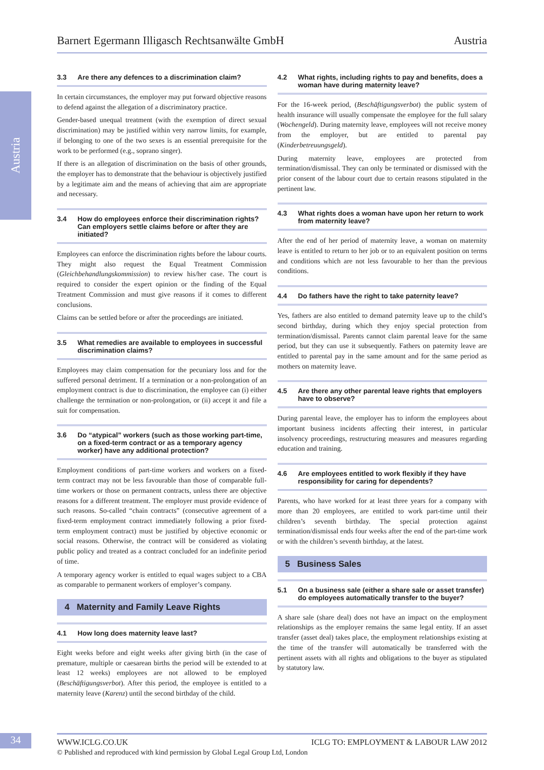Austria
Barnert Egermann Illigasch Rechtsanwälte GmbH Austria
3.3 Are there any defences to a discrimination claim?
In certain circumstances, the employer may put forward objective reasons to defend against the allegation of a discriminatory practice.
Gender-based unequal treatment (with the exemption of direct sexual discrimination) may be justified within very narrow limits, for example, if belonging to one of the two sexes is an essential prerequisite for the work to be performed (e.g., soprano singer).
If there is an allegation of discrimination on the basis of other grounds, the employer has to demonstrate that the behaviour is objectively justified by a legitimate aim and the means of achieving that aim are appropriate and necessary.
3.4 How do employees enforce their discrimination rights? Can employers settle claims before or after they are initiated?
Employees can enforce the discrimination rights before the labour courts. They might also request the Equal Treatment Commission (Gleichbehandlungskommission) to review his/her case. The court is required to consider the expert opinion or the finding of the Equal Treatment Commission and must give reasons if it comes to different conclusions.
Claims can be settled before or after the proceedings are initiated.
3.5 What remedies are available to employees in successful discrimination claims?
Employees may claim compensation for the pecuniary loss and for the suffered personal detriment. If a termination or a non-prolongation of an employment contract is due to discrimination, the employee can (i) either challenge the termination or non-prolongation, or (ii) accept it and file a suit for compensation.
3.6 Do “atypical” workers (such as those working part-time, on a fixed-term contract or as a temporary agency worker) have any additional protection?
Employment conditions of part-time workers and workers on a fixed-term contract may not be less favourable than those of comparable full-time workers or those on permanent contracts, unless there are objective reasons for a different treatment. The employer must provide evidence of such reasons. So-called “chain contracts” (consecutive agreement of a fixed-term employment contract immediately following a prior fixed-term employment contract) must be justified by objective economic or social reasons. Otherwise, the contract will be considered as violating public policy and treated as a contract concluded for an indefinite period of time.
A temporary agency worker is entitled to equal wages subject to a CBA as comparable to permanent workers of employer’s company.
4 Maternity and Family Leave Rights
4.1 How long does maternity leave last?
Eight weeks before and eight weeks after giving birth (in the case of premature, multiple or caesarean births the period will be extended to at least 12 weeks) employees are not allowed to be employed (Beschäftigungsverbot). After this period, the employee is entitled to a maternity leave (Karenz) until the second birthday of the child.
4.2 What rights, including rights to pay and benefits, does a woman have during maternity leave?
For the 16-week period, (Beschäftigungsverbot) the public system of health insurance will usually compensate the employee for the full salary (Wochengeld). During maternity leave, employees will not receive money from the employer, but are entitled to parental pay (Kinderbetreuungsgeld).
During maternity leave, employees are protected from termination/dismissal. They can only be terminated or dismissed with the prior consent of the labour court due to certain reasons stipulated in the pertinent law.
4.3 What rights does a woman have upon her return to work from maternity leave?
After the end of her period of maternity leave, a woman on maternity leave is entitled to return to her job or to an equivalent position on terms and conditions which are not less favourable to her than the previous conditions.
4.4 Do fathers have the right to take paternity leave?
Yes, fathers are also entitled to demand paternity leave up to the child’s second birthday, during which they enjoy special protection from termination/dismissal. Parents cannot claim parental leave for the same period, but they can use it subsequently. Fathers on paternity leave are entitled to parental pay in the same amount and for the same period as mothers on maternity leave.
4.5 Are there any other parental leave rights that employers have to observe?
During parental leave, the employer has to inform the employees about important business incidents affecting their interest, in particular insolvency proceedings, restructuring measures and measures regarding education and training.
4.6 Are employees entitled to work flexibly if they have responsibility for caring for dependents?
Parents, who have worked for at least three years for a company with more than 20 employees, are entitled to work part-time until their children’s seventh birthday. The special protection against termination/dismissal ends four weeks after the end of the part-time work or with the children’s seventh birthday, at the latest.
5 Business Sales
5.1 On a business sale (either a share sale or asset transfer) do employees automatically transfer to the buyer?
A share sale (share deal) does not have an impact on the employment relationships as the employer remains the same legal entity. If an asset transfer (asset deal) takes place, the employment relationships existing at the time of the transfer will automatically be transferred with the pertinent assets with all rights and obligations to the buyer as stipulated by statutory law.
34 WWW.ICLG.CO.UK ICLG TO: EMPLOYMENT & LABOUR LAW 2012
© Published and reproduced with kind permission by Global Legal Group Ltd, London